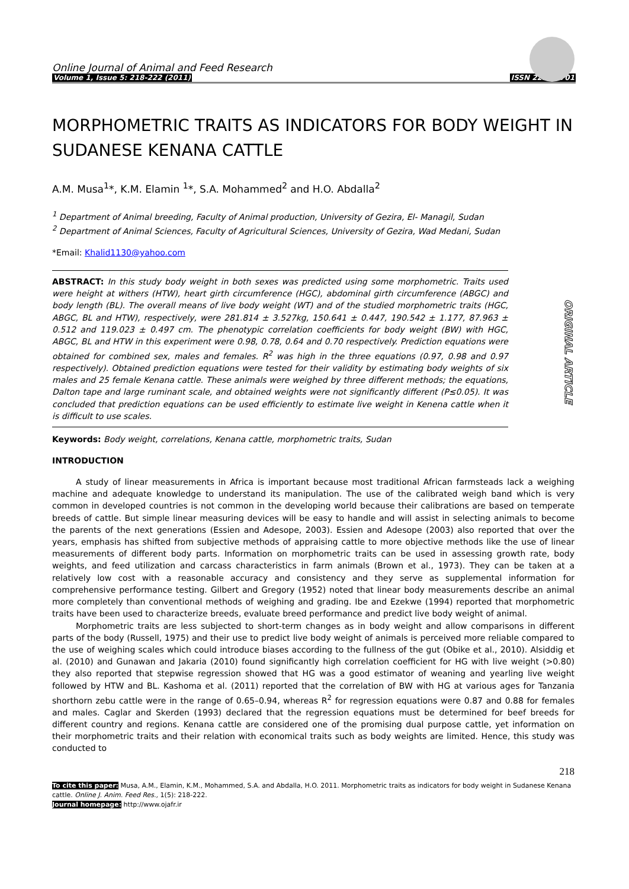Online Journal of Animal and Feed Research
Volume 1, Issue 5: 218-222 (2011) ISSN 2228-7701
MORPHOMETRIC TRAITS AS INDICATORS FOR BODY WEIGHT IN SUDANESE KENANA CATTLE
A.M. Musa<sup>1</sup>*, K.M. Elamin <sup>1</sup>*, S.A. Mohammed<sup>2</sup> and H.O. Abdalla<sup>2</sup>
<sup>1</sup> Department of Animal breeding, Faculty of Animal production, University of Gezira, El- Managil, Sudan
<sup>2</sup> Department of Animal Sciences, Faculty of Agricultural Sciences, University of Gezira, Wad Medani, Sudan
*Email: Khalid1130@yahoo.com
ABSTRACT: In this study body weight in both sexes was predicted using some morphometric. Traits used were height at withers (HTW), heart girth circumference (HGC), abdominal girth circumference (ABGC) and body length (BL). The overall means of live body weight (WT) and of the studied morphometric traits (HGC, ABGC, BL and HTW), respectively, were 281.814 ± 3.527kg, 150.641 ± 0.447, 190.542 ± 1.177, 87.963 ± 0.512 and 119.023 ± 0.497 cm. The phenotypic correlation coefficients for body weight (BW) with HGC, ABGC, BL and HTW in this experiment were 0.98, 0.78, 0.64 and 0.70 respectively. Prediction equations were obtained for combined sex, males and females. R<sup>2</sup> was high in the three equations (0.97, 0.98 and 0.97 respectively). Obtained prediction equations were tested for their validity by estimating body weights of six males and 25 female Kenana cattle. These animals were weighed by three different methods; the equations, Dalton tape and large ruminant scale, and obtained weights were not significantly different (P≤0.05). It was concluded that prediction equations can be used efficiently to estimate live weight in Kenena cattle when it is difficult to use scales.
ORIGINAL ARTICLE
Keywords: Body weight, correlations, Kenana cattle, morphometric traits, Sudan
INTRODUCTION
A study of linear measurements in Africa is important because most traditional African farmsteads lack a weighing machine and adequate knowledge to understand its manipulation. The use of the calibrated weigh band which is very common in developed countries is not common in the developing world because their calibrations are based on temperate breeds of cattle. But simple linear measuring devices will be easy to handle and will assist in selecting animals to become the parents of the next generations (Essien and Adesope, 2003). Essien and Adesope (2003) also reported that over the years, emphasis has shifted from subjective methods of appraising cattle to more objective methods like the use of linear measurements of different body parts. Information on morphometric traits can be used in assessing growth rate, body weights, and feed utilization and carcass characteristics in farm animals (Brown et al., 1973). They can be taken at a relatively low cost with a reasonable accuracy and consistency and they serve as supplemental information for comprehensive performance testing. Gilbert and Gregory (1952) noted that linear body measurements describe an animal more completely than conventional methods of weighing and grading. Ibe and Ezekwe (1994) reported that morphometric traits have been used to characterize breeds, evaluate breed performance and predict live body weight of animal.
Morphometric traits are less subjected to short-term changes as in body weight and allow comparisons in different parts of the body (Russell, 1975) and their use to predict live body weight of animals is perceived more reliable compared to the use of weighing scales which could introduce biases according to the fullness of the gut (Obike et al., 2010). Alsiddig et al. (2010) and Gunawan and Jakaria (2010) found significantly high correlation coefficient for HG with live weight (>0.80) they also reported that stepwise regression showed that HG was a good estimator of weaning and yearling live weight followed by HTW and BL. Kashoma et al. (2011) reported that the correlation of BW with HG at various ages for Tanzania shorthorn zebu cattle were in the range of 0.65–0.94, whereas R<sup>2</sup> for regression equations were 0.87 and 0.88 for females and males. Caglar and Skerden (1993) declared that the regression equations must be determined for beef breeds for different country and regions. Kenana cattle are considered one of the promising dual purpose cattle, yet information on their morphometric traits and their relation with economical traits such as body weights are limited. Hence, this study was conducted to
218
To cite this paper: Musa, A.M., Elamin, K.M., Mohammed, S.A. and Abdalla, H.O. 2011. Morphometric traits as indicators for body weight in Sudanese Kenana cattle. Online J. Anim. Feed Res., 1(5): 218-222.
Journal homepage: http://www.ojafr.ir